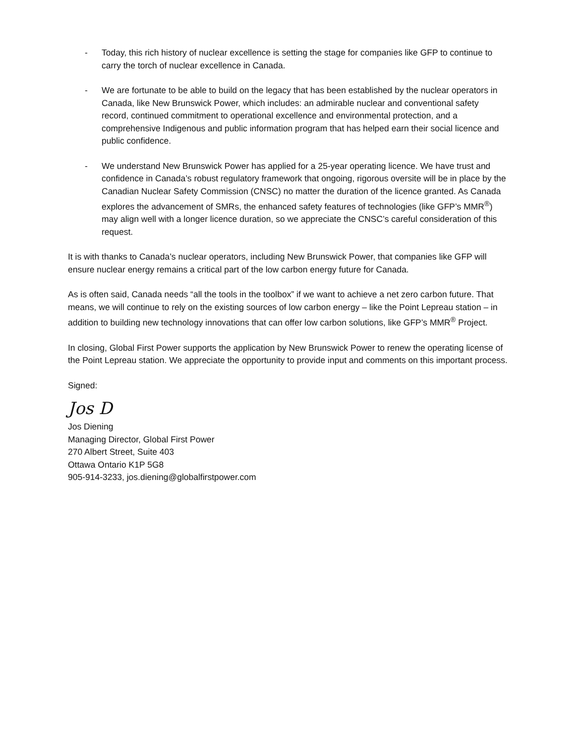- Today, this rich history of nuclear excellence is setting the stage for companies like GFP to continue to carry the torch of nuclear excellence in Canada.
- We are fortunate to be able to build on the legacy that has been established by the nuclear operators in Canada, like New Brunswick Power, which includes: an admirable nuclear and conventional safety record, continued commitment to operational excellence and environmental protection, and a comprehensive Indigenous and public information program that has helped earn their social licence and public confidence.
- We understand New Brunswick Power has applied for a 25-year operating licence. We have trust and confidence in Canada’s robust regulatory framework that ongoing, rigorous oversite will be in place by the Canadian Nuclear Safety Commission (CNSC) no matter the duration of the licence granted. As Canada explores the advancement of SMRs, the enhanced safety features of technologies (like GFP’s MMR<sup>®</sup>) may align well with a longer licence duration, so we appreciate the CNSC’s careful consideration of this request.
It is with thanks to Canada’s nuclear operators, including New Brunswick Power, that companies like GFP will ensure nuclear energy remains a critical part of the low carbon energy future for Canada.
As is often said, Canada needs “all the tools in the toolbox” if we want to achieve a net zero carbon future. That means, we will continue to rely on the existing sources of low carbon energy – like the Point Lepreau station – in addition to building new technology innovations that can offer low carbon solutions, like GFP’s MMR<sup>®</sup> Project.
In closing, Global First Power supports the application by New Brunswick Power to renew the operating license of the Point Lepreau station. We appreciate the opportunity to provide input and comments on this important process.
Signed:
Jos D
Jos Diening
Managing Director, Global First Power
270 Albert Street, Suite 403
Ottawa Ontario K1P 5G8
905-914-3233, jos.diening@globalfirstpower.com